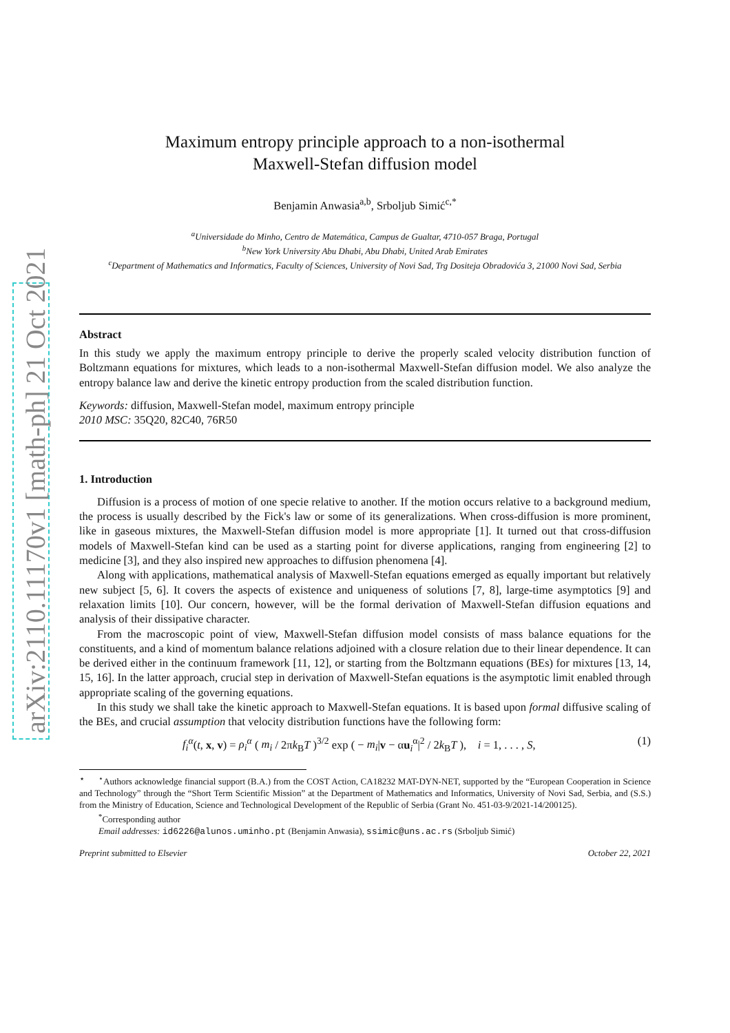arXiv:2110.11170v1 [math-ph] 21 Oct 2021
Maximum entropy principle approach to a non-isothermal
Maxwell-Stefan diffusion model
Benjamin Anwasia<sup>a,b</sup>, Srboljub Simić<sup>c,*</sup>
<sup>a</sup> Universidade do Minho, Centro de Matemática, Campus de Gualtar, 4710-057 Braga, Portugal
<sup>b</sup> New York University Abu Dhabi, Abu Dhabi, United Arab Emirates
<sup>c</sup> Department of Mathematics and Informatics, Faculty of Sciences, University of Novi Sad, Trg Dositeja Obradovića 3, 21000 Novi Sad, Serbia
Abstract
In this study we apply the maximum entropy principle to derive the properly scaled velocity distribution function of Boltzmann equations for mixtures, which leads to a non-isothermal Maxwell-Stefan diffusion model. We also analyze the entropy balance law and derive the kinetic entropy production from the scaled distribution function.
Keywords: diffusion, Maxwell-Stefan model, maximum entropy principle
2010 MSC: 35Q20, 82C40, 76R50
1. Introduction
Diffusion is a process of motion of one specie relative to another. If the motion occurs relative to a background medium, the process is usually described by the Fick's law or some of its generalizations. When cross-diffusion is more prominent, like in gaseous mixtures, the Maxwell-Stefan diffusion model is more appropriate [1]. It turned out that cross-diffusion models of Maxwell-Stefan kind can be used as a starting point for diverse applications, ranging from engineering [2] to medicine [3], and they also inspired new approaches to diffusion phenomena [4].
Along with applications, mathematical analysis of Maxwell-Stefan equations emerged as equally important but relatively new subject [5, 6]. It covers the aspects of existence and uniqueness of solutions [7, 8], large-time asymptotics [9] and relaxation limits [10]. Our concern, however, will be the formal derivation of Maxwell-Stefan diffusion equations and analysis of their dissipative character.
From the macroscopic point of view, Maxwell-Stefan diffusion model consists of mass balance equations for the constituents, and a kind of momentum balance relations adjoined with a closure relation due to their linear dependence. It can be derived either in the continuum framework [11, 12], or starting from the Boltzmann equations (BEs) for mixtures [13, 14, 15, 16]. In the latter approach, crucial step in derivation of Maxwell-Stefan equations is the asymptotic limit enabled through appropriate scaling of the governing equations.
In this study we shall take the kinetic approach to Maxwell-Stefan equations. It is based upon formal diffusive scaling of the BEs, and crucial assumption that velocity distribution functions have the following form:
f<sub>i</sub><sup>α</sup>(t, x, v) = ρ<sub>i</sub><sup>α</sup> ( m<sub>i</sub> / 2πk<sub>B</sub>T )<sup>3/2</sup> exp ( − m<sub>i</sub>|v − αu<sub>i</sub><sup>α</sup>|<sup>2</sup> / 2k<sub>B</sub>T ), i = 1, . . . , S, (1)
⋆
<sup>⋆</sup>Authors acknowledge financial support (B.A.) from the COST Action, CA18232 MAT-DYN-NET, supported by the “European Cooperation in Science and Technology” through the “Short Term Scientific Mission” at the Department of Mathematics and Informatics, University of Novi Sad, Serbia, and (S.S.) from the Ministry of Education, Science and Technological Development of the Republic of Serbia (Grant No. 451-03-9/2021-14/200125).
<sup>*</sup> Corresponding author
Email addresses: id6226@alunos.uminho.pt (Benjamin Anwasia), ssimic@uns.ac.rs (Srboljub Simić)
Preprint submitted to Elsevier October 22, 2021